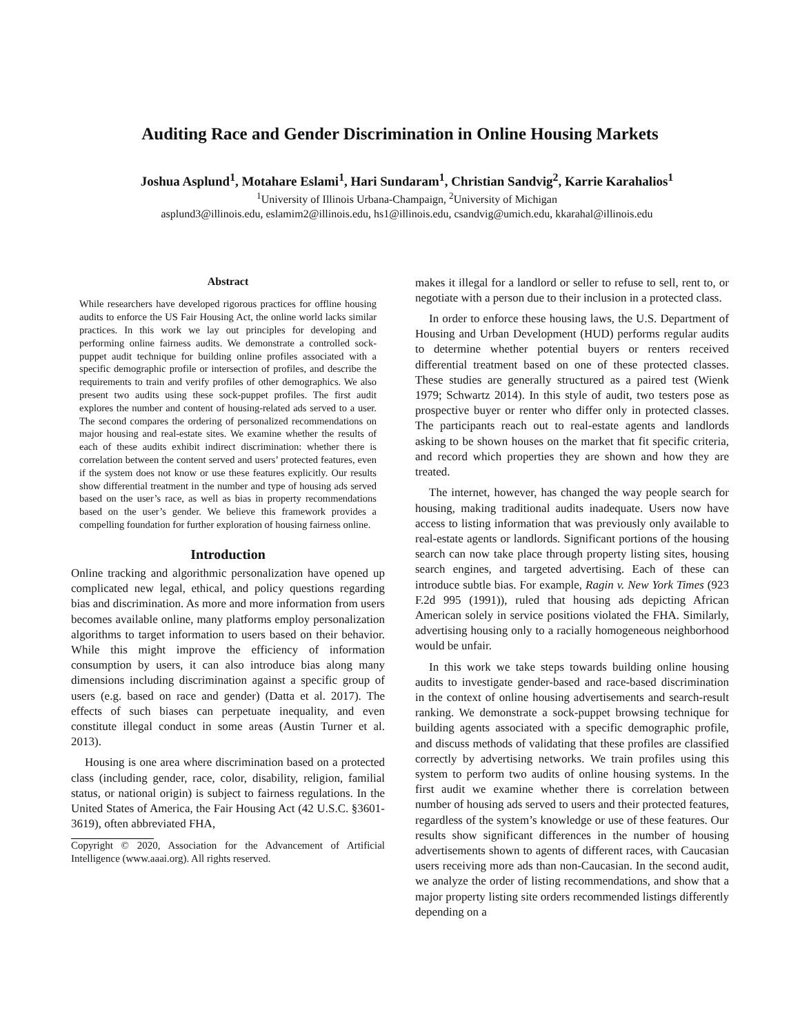Auditing Race and Gender Discrimination in Online Housing Markets
Joshua Asplund<sup>1</sup>, Motahare Eslami<sup>1</sup>, Hari Sundaram<sup>1</sup>, Christian Sandvig<sup>2</sup>, Karrie Karahalios<sup>1</sup>
<sup>1</sup> University of Illinois Urbana-Champaign, <sup>2</sup>University of Michigan
asplund3@illinois.edu, eslamim2@illinois.edu, hs1@illinois.edu, csandvig@umich.edu, kkarahal@illinois.edu
Abstract
While researchers have developed rigorous practices for offline housing audits to enforce the US Fair Housing Act, the online world lacks similar practices. In this work we lay out principles for developing and performing online fairness audits. We demonstrate a controlled sock-puppet audit technique for building online profiles associated with a specific demographic profile or intersection of profiles, and describe the requirements to train and verify profiles of other demographics. We also present two audits using these sock-puppet profiles. The first audit explores the number and content of housing-related ads served to a user. The second compares the ordering of personalized recommendations on major housing and real-estate sites. We examine whether the results of each of these audits exhibit indirect discrimination: whether there is correlation between the content served and users’ protected features, even if the system does not know or use these features explicitly. Our results show differential treatment in the number and type of housing ads served based on the user’s race, as well as bias in property recommendations based on the user’s gender. We believe this framework provides a compelling foundation for further exploration of housing fairness online.
Introduction
Online tracking and algorithmic personalization have opened up complicated new legal, ethical, and policy questions regarding bias and discrimination. As more and more information from users becomes available online, many platforms employ personalization algorithms to target information to users based on their behavior. While this might improve the efficiency of information consumption by users, it can also introduce bias along many dimensions including discrimination against a specific group of users (e.g. based on race and gender) (Datta et al. 2017). The effects of such biases can perpetuate inequality, and even constitute illegal conduct in some areas (Austin Turner et al. 2013).
Housing is one area where discrimination based on a protected class (including gender, race, color, disability, religion, familial status, or national origin) is subject to fairness regulations. In the United States of America, the Fair Housing Act (42 U.S.C. §3601-3619), often abbreviated FHA,
Copyright © 2020, Association for the Advancement of Artificial Intelligence (www.aaai.org). All rights reserved.
makes it illegal for a landlord or seller to refuse to sell, rent to, or negotiate with a person due to their inclusion in a protected class.
In order to enforce these housing laws, the U.S. Department of Housing and Urban Development (HUD) performs regular audits to determine whether potential buyers or renters received differential treatment based on one of these protected classes. These studies are generally structured as a paired test (Wienk 1979; Schwartz 2014). In this style of audit, two testers pose as prospective buyer or renter who differ only in protected classes. The participants reach out to real-estate agents and landlords asking to be shown houses on the market that fit specific criteria, and record which properties they are shown and how they are treated.
The internet, however, has changed the way people search for housing, making traditional audits inadequate. Users now have access to listing information that was previously only available to real-estate agents or landlords. Significant portions of the housing search can now take place through property listing sites, housing search engines, and targeted advertising. Each of these can introduce subtle bias. For example, Ragin v. New York Times (923 F.2d 995 (1991)), ruled that housing ads depicting African American solely in service positions violated the FHA. Similarly, advertising housing only to a racially homogeneous neighborhood would be unfair.
In this work we take steps towards building online housing audits to investigate gender-based and race-based discrimination in the context of online housing advertisements and search-result ranking. We demonstrate a sock-puppet browsing technique for building agents associated with a specific demographic profile, and discuss methods of validating that these profiles are classified correctly by advertising networks. We train profiles using this system to perform two audits of online housing systems. In the first audit we examine whether there is correlation between number of housing ads served to users and their protected features, regardless of the system’s knowledge or use of these features. Our results show significant differences in the number of housing advertisements shown to agents of different races, with Caucasian users receiving more ads than non-Caucasian. In the second audit, we analyze the order of listing recommendations, and show that a major property listing site orders recommended listings differently depending on a